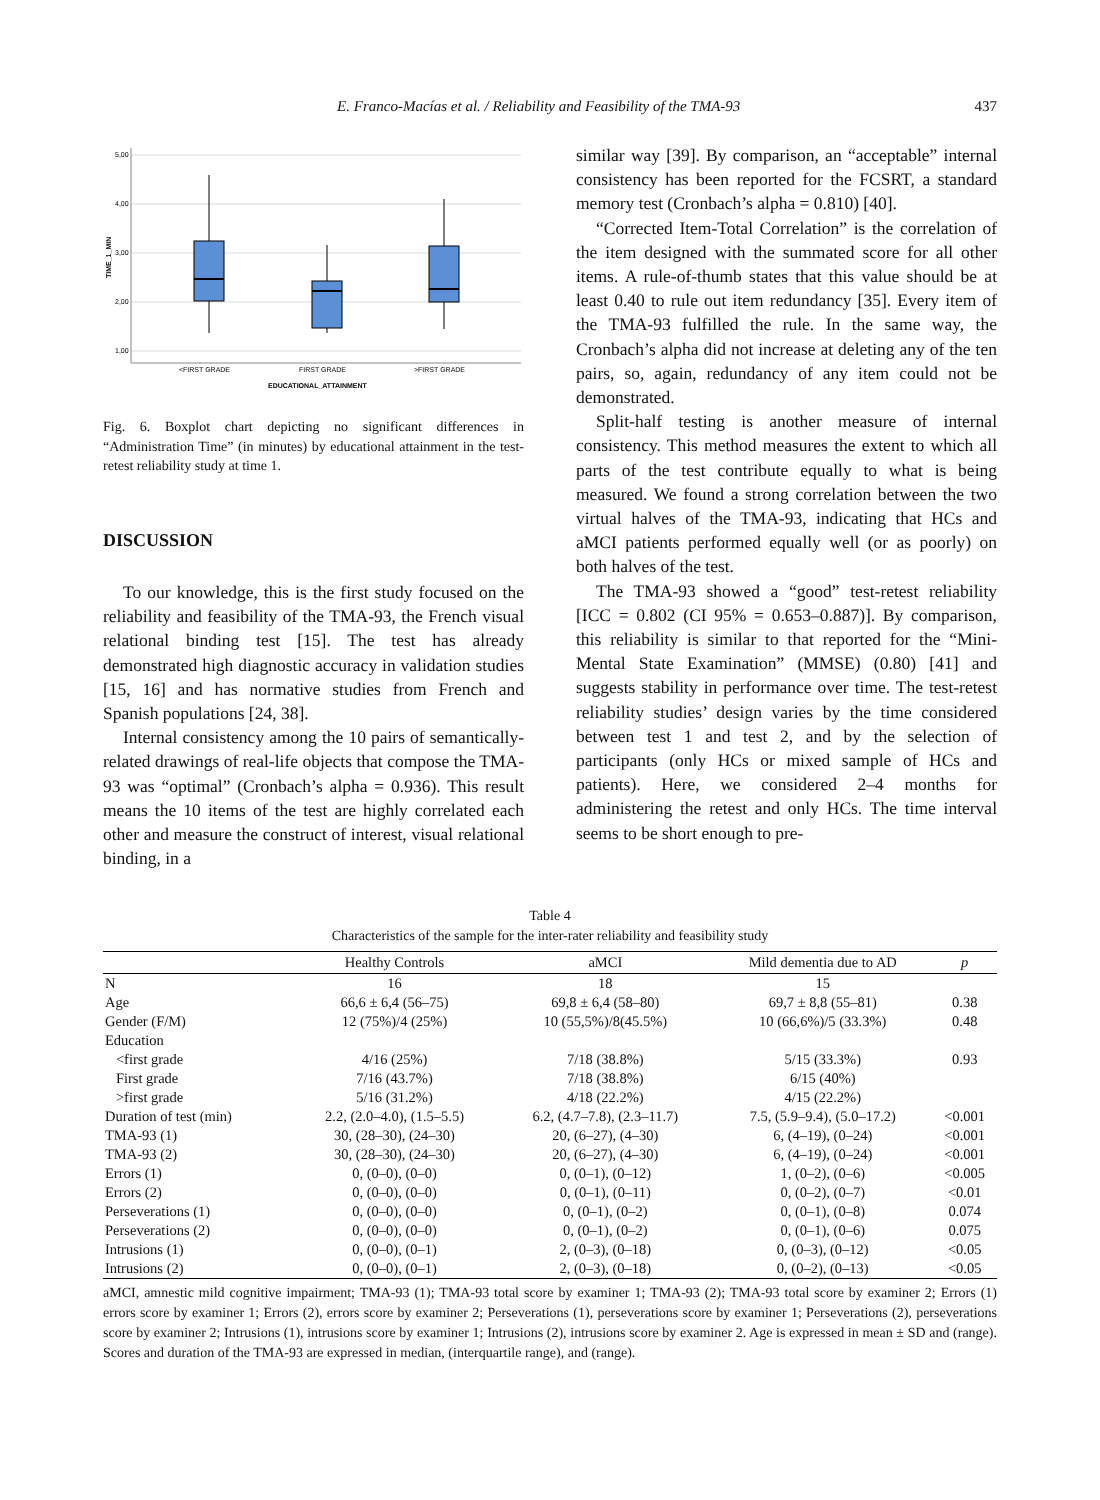E. Franco-Macías et al. / Reliability and Feasibility of the TMA-93 437
5,00
4,00
3,00
2,00
1,00
TIME_1_MIN
<FIRST GRADE
FIRST GRADE
>FIRST GRADE
EDUCATIONAL_ATTAINMENT
Fig. 6. Boxplot chart depicting no significant differences in “Administration Time” (in minutes) by educational attainment in the test-retest reliability study at time 1.
DISCUSSION
To our knowledge, this is the first study focused on the reliability and feasibility of the TMA-93, the French visual relational binding test [15]. The test has already demonstrated high diagnostic accuracy in validation studies [15, 16] and has normative studies from French and Spanish populations [24, 38].
Internal consistency among the 10 pairs of semantically-related drawings of real-life objects that compose the TMA-93 was “optimal” (Cronbach’s alpha = 0.936). This result means the 10 items of the test are highly correlated each other and measure the construct of interest, visual relational binding, in a
similar way [39]. By comparison, an “acceptable” internal consistency has been reported for the FCSRT, a standard memory test (Cronbach’s alpha = 0.810) [40].
“Corrected Item-Total Correlation” is the correlation of the item designed with the summated score for all other items. A rule-of-thumb states that this value should be at least 0.40 to rule out item redundancy [35]. Every item of the TMA-93 fulfilled the rule. In the same way, the Cronbach’s alpha did not increase at deleting any of the ten pairs, so, again, redundancy of any item could not be demonstrated.
Split-half testing is another measure of internal consistency. This method measures the extent to which all parts of the test contribute equally to what is being measured. We found a strong correlation between the two virtual halves of the TMA-93, indicating that HCs and aMCI patients performed equally well (or as poorly) on both halves of the test.
The TMA-93 showed a “good” test-retest reliability [ICC = 0.802 (CI 95% = 0.653–0.887)]. By comparison, this reliability is similar to that reported for the “Mini-Mental State Examination” (MMSE) (0.80) [41] and suggests stability in performance over time. The test-retest reliability studies’ design varies by the time considered between test 1 and test 2, and by the selection of participants (only HCs or mixed sample of HCs and patients). Here, we considered 2–4 months for administering the retest and only HCs. The time interval seems to be short enough to pre-
Table 4
Characteristics of the sample for the inter-rater reliability and feasibility study
| | Healthy Controls | aMCI | Mild dementia due to AD | p |
| --- | --- | --- | --- | --- |
| N | 16 | 18 | 15 | |
| Age | 66,6 ± 6,4 (56–75) | 69,8 ± 6,4 (58–80) | 69,7 ± 8,8 (55–81) | 0.38 |
| Gender (F/M) | 12 (75%)/4 (25%) | 10 (55,5%)/8(45.5%) | 10 (66,6%)/5 (33.3%) | 0.48 |
| Education | | | | |
| <first grade | 4/16 (25%) | 7/18 (38.8%) | 5/15 (33.3%) | 0.93 |
| First grade | 7/16 (43.7%) | 7/18 (38.8%) | 6/15 (40%) | |
| >first grade | 5/16 (31.2%) | 4/18 (22.2%) | 4/15 (22.2%) | |
| Duration of test (min) | 2.2, (2.0–4.0), (1.5–5.5) | 6.2, (4.7–7.8), (2.3–11.7) | 7.5, (5.9–9.4), (5.0–17.2) | <0.001 |
| TMA-93 (1) | 30, (28–30), (24–30) | 20, (6–27), (4–30) | 6, (4–19), (0–24) | <0.001 |
| TMA-93 (2) | 30, (28–30), (24–30) | 20, (6–27), (4–30) | 6, (4–19), (0–24) | <0.001 |
| Errors (1) | 0, (0–0), (0–0) | 0, (0–1), (0–12) | 1, (0–2), (0–6) | <0.005 |
| Errors (2) | 0, (0–0), (0–0) | 0, (0–1), (0–11) | 0, (0–2), (0–7) | <0.01 |
| Perseverations (1) | 0, (0–0), (0–0) | 0, (0–1), (0–2) | 0, (0–1), (0–8) | 0.074 |
| Perseverations (2) | 0, (0–0), (0–0) | 0, (0–1), (0–2) | 0, (0–1), (0–6) | 0.075 |
| Intrusions (1) | 0, (0–0), (0–1) | 2, (0–3), (0–18) | 0, (0–3), (0–12) | <0.05 |
| Intrusions (2) | 0, (0–0), (0–1) | 2, (0–3), (0–18) | 0, (0–2), (0–13) | <0.05 |
aMCI, amnestic mild cognitive impairment; TMA-93 (1); TMA-93 total score by examiner 1; TMA-93 (2); TMA-93 total score by examiner 2; Errors (1) errors score by examiner 1; Errors (2), errors score by examiner 2; Perseverations (1), perseverations score by examiner 1; Perseverations (2), perseverations score by examiner 2; Intrusions (1), intrusions score by examiner 1; Intrusions (2), intrusions score by examiner 2. Age is expressed in mean ± SD and (range). Scores and duration of the TMA-93 are expressed in median, (interquartile range), and (range).